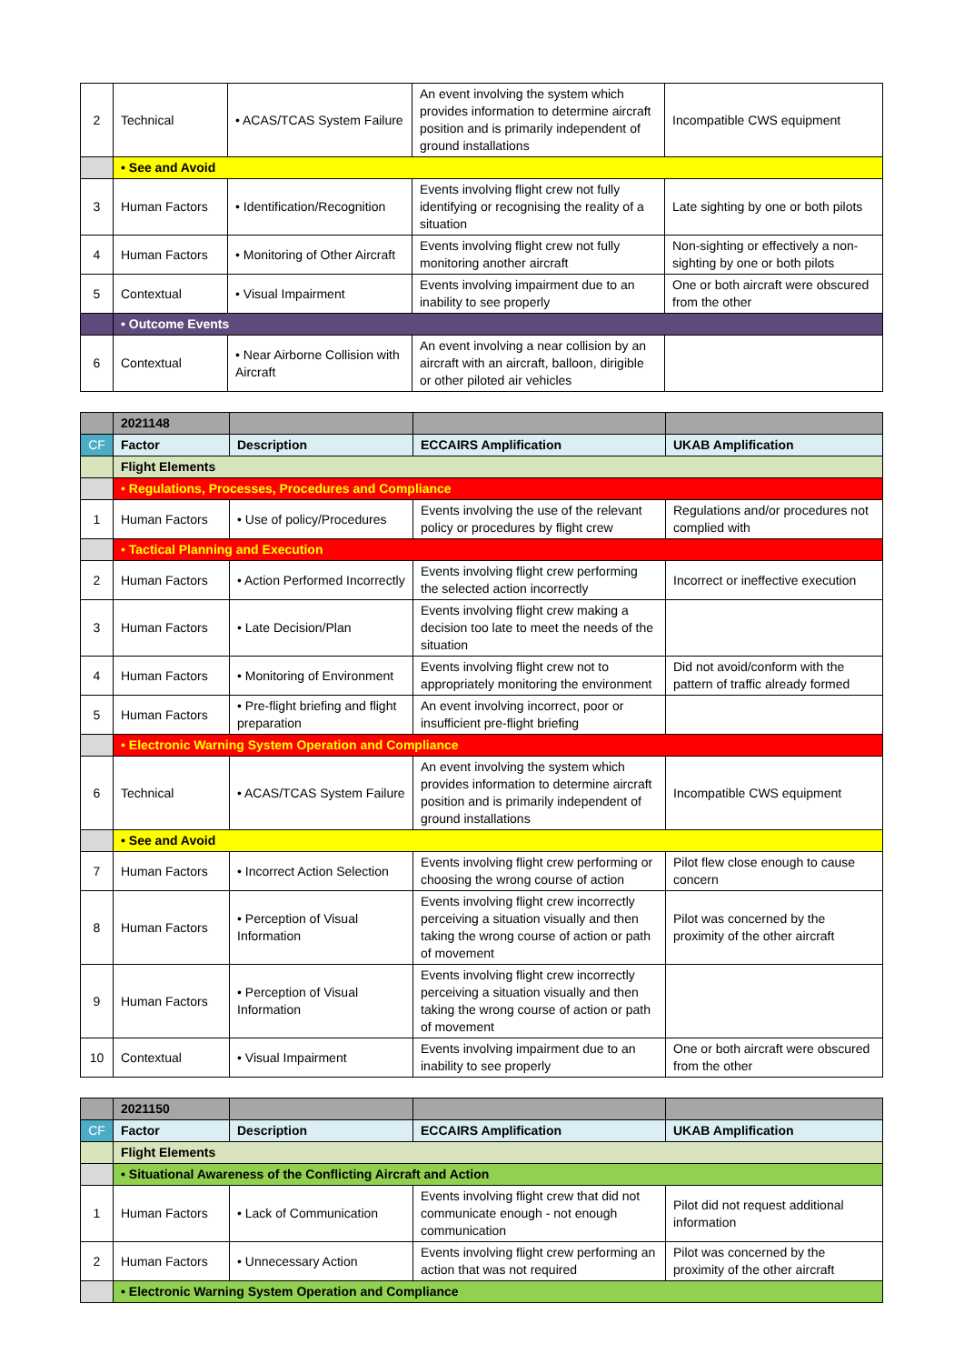| 2 | Technical | • ACAS/TCAS System Failure | An event involving the system which provides information to determine aircraft position and is primarily independent of ground installations | Incompatible CWS equipment |
| | • See and Avoid | | | |
| 3 | Human Factors | • Identification/Recognition | Events involving flight crew not fully identifying or recognising the reality of a situation | Late sighting by one or both pilots |
| 4 | Human Factors | • Monitoring of Other Aircraft | Events involving flight crew not fully monitoring another aircraft | Non-sighting or effectively a non-sighting by one or both pilots |
| 5 | Contextual | • Visual Impairment | Events involving impairment due to an inability to see properly | One or both aircraft were obscured from the other |
| | • Outcome Events | | | |
| 6 | Contextual | • Near Airborne Collision with Aircraft | An event involving a near collision by an aircraft with an aircraft, balloon, dirigible or other piloted air vehicles | |
| | 2021148 | | | |
| CF | Factor | Description | ECCAIRS Amplification | UKAB Amplification |
| | Flight Elements | | | |
| | • Regulations, Processes, Procedures and Compliance | | | |
| 1 | Human Factors | • Use of policy/Procedures | Events involving the use of the relevant policy or procedures by flight crew | Regulations and/or procedures not complied with |
| | • Tactical Planning and Execution | | | |
| 2 | Human Factors | • Action Performed Incorrectly | Events involving flight crew performing the selected action incorrectly | Incorrect or ineffective execution |
| 3 | Human Factors | • Late Decision/Plan | Events involving flight crew making a decision too late to meet the needs of the situation | |
| 4 | Human Factors | • Monitoring of Environment | Events involving flight crew not to appropriately monitoring the environment | Did not avoid/conform with the pattern of traffic already formed |
| 5 | Human Factors | • Pre-flight briefing and flight preparation | An event involving incorrect, poor or insufficient pre-flight briefing | |
| | • Electronic Warning System Operation and Compliance | | | |
| 6 | Technical | • ACAS/TCAS System Failure | An event involving the system which provides information to determine aircraft position and is primarily independent of ground installations | Incompatible CWS equipment |
| | • See and Avoid | | | |
| 7 | Human Factors | • Incorrect Action Selection | Events involving flight crew performing or choosing the wrong course of action | Pilot flew close enough to cause concern |
| 8 | Human Factors | • Perception of Visual Information | Events involving flight crew incorrectly perceiving a situation visually and then taking the wrong course of action or path of movement | Pilot was concerned by the proximity of the other aircraft |
| 9 | Human Factors | • Perception of Visual Information | Events involving flight crew incorrectly perceiving a situation visually and then taking the wrong course of action or path of movement | |
| 10 | Contextual | • Visual Impairment | Events involving impairment due to an inability to see properly | One or both aircraft were obscured from the other |
| | 2021150 | | | |
| CF | Factor | Description | ECCAIRS Amplification | UKAB Amplification |
| | Flight Elements | | | |
| | • Situational Awareness of the Conflicting Aircraft and Action | | | |
| 1 | Human Factors | • Lack of Communication | Events involving flight crew that did not communicate enough - not enough communication | Pilot did not request additional information |
| 2 | Human Factors | • Unnecessary Action | Events involving flight crew performing an action that was not required | Pilot was concerned by the proximity of the other aircraft |
| | • Electronic Warning System Operation and Compliance | | | |